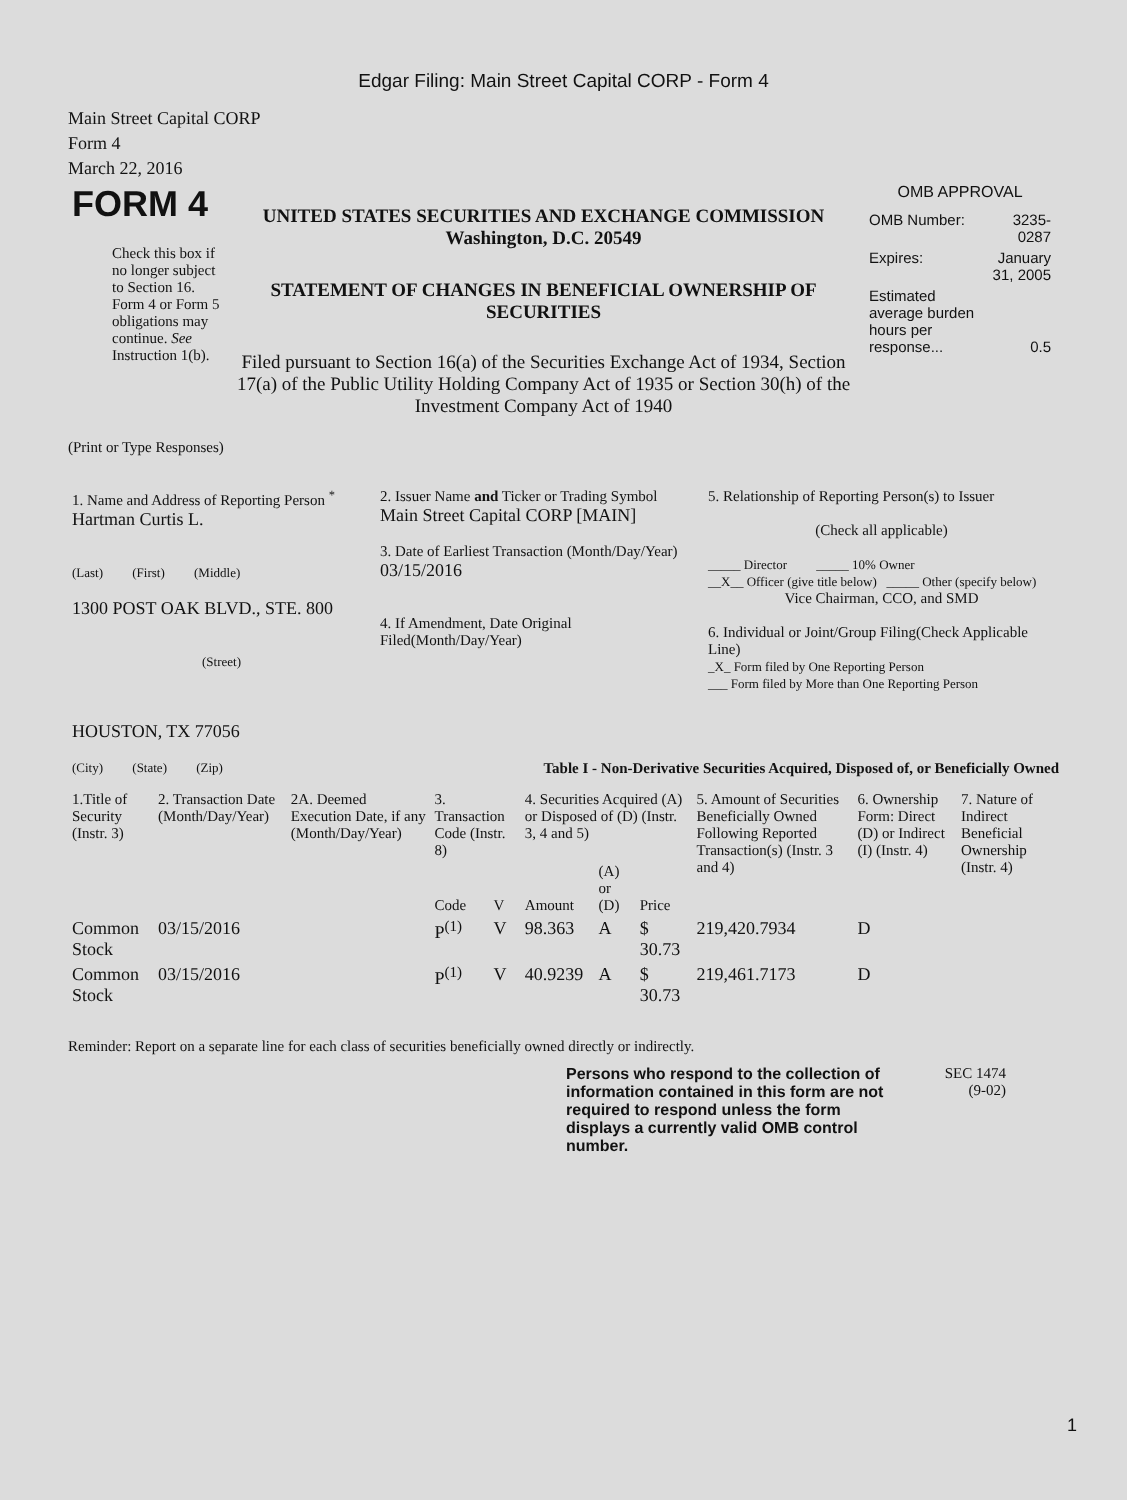Edgar Filing: Main Street Capital CORP - Form 4
Main Street Capital CORP
Form 4
March 22, 2016
| FORM 4 Check this box if no longer subject to Section 16. Form 4 or Form 5 obligations may continue. See Instruction 1(b). | UNITED STATES SECURITIES AND EXCHANGE COMMISSION Washington, D.C. 20549 STATEMENT OF CHANGES IN BENEFICIAL OWNERSHIP OF SECURITIES Filed pursuant to Section 16(a) of the Securities Exchange Act of 1934, Section 17(a) of the Public Utility Holding Company Act of 1935 or Section 30(h) of the Investment Company Act of 1940 | OMB APPROVAL / OMB Number: / 3235-0287 / / Expires: / January 31, 2005 / / Estimated average burden hours per response... / 0.5 / |
(Print or Type Responses)
| 1. Name and Address of Reporting Person <sup>*</sup> Hartman Curtis L. (Last) (First) (Middle) 1300 POST OAK BLVD., STE. 800 (Street) HOUSTON, TX 77056 (City) (State) (Zip) | 2. Issuer Name and Ticker or Trading Symbol Main Street Capital CORP [MAIN] 3. Date of Earliest Transaction (Month/Day/Year) 03/15/2016 4. If Amendment, Date Original Filed(Month/Day/Year) | 5. Relationship of Reporting Person(s) to Issuer (Check all applicable) _____ Director _____ 10% Owner __X__ Officer (give title below) _____ Other (specify below) Vice Chairman, CCO, and SMD 6. Individual or Joint/Group Filing(Check Applicable Line) _X_ Form filed by One Reporting Person ___ Form filed by More than One Reporting Person |
Table I - Non-Derivative Securities Acquired, Disposed of, or Beneficially Owned
| 1.Title of Security (Instr. 3) | 2. Transaction Date (Month/Day/Year) | 2A. Deemed Execution Date, if any (Month/Day/Year) | 3. Transaction Code (Instr. 8) | | 4. Securities Acquired (A) or Disposed of (D) (Instr. 3, 4 and 5) | | | 5. Amount of Securities Beneficially Owned Following Reported Transaction(s) (Instr. 3 and 4) | 6. Ownership Form: Direct (D) or Indirect (I) (Instr. 4) | 7. Nature of Indirect Beneficial Ownership (Instr. 4) |
| --- | --- | --- | --- | --- | --- | --- | --- | --- | --- | --- |
| | | | Code | V | Amount | (A) or (D) | Price | | | |
| Common Stock | 03/15/2016 | | P<sup>(1)</sup> | V | 98.363 | A | $ 30.73 | 219,420.7934 | D | |
| Common Stock | 03/15/2016 | | P<sup>(1)</sup> | V | 40.9239 | A | $ 30.73 | 219,461.7173 | D | |
Reminder: Report on a separate line for each class of securities beneficially owned directly or indirectly.
Persons who respond to the collection of information contained in this form are not required to respond unless the form displays a currently valid OMB control number.
SEC 1474
(9-02)
1